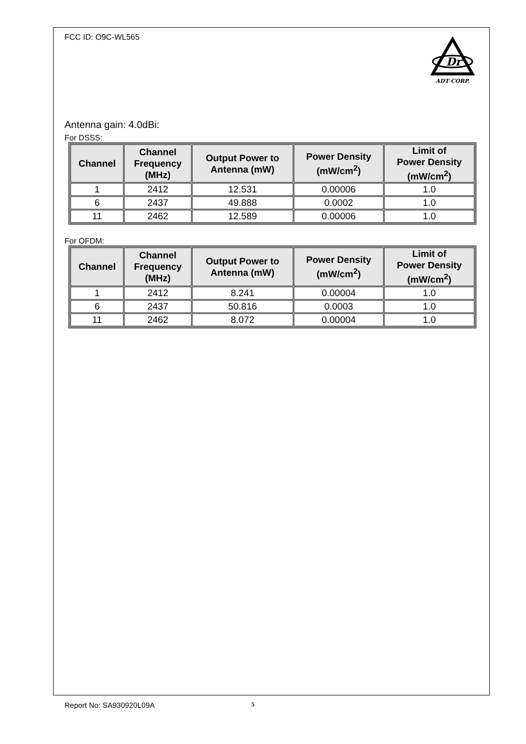FCC ID: O9C-WL565
Dr
ADT CORP.
Antenna gain: 4.0dBi:
For DSSS:
| Channel | Channel Frequency (MHz) | Output Power to Antenna (mW) | Power Density (mW/cm<sup>2</sup>) | Limit of Power Density (mW/cm<sup>2</sup>) |
| --- | --- | --- | --- | --- |
| 1 | 2412 | 12.531 | 0.00006 | 1.0 |
| 6 | 2437 | 49.888 | 0.0002 | 1.0 |
| 11 | 2462 | 12.589 | 0.00006 | 1.0 |
For OFDM:
| Channel | Channel Frequency (MHz) | Output Power to Antenna (mW) | Power Density (mW/cm<sup>2</sup>) | Limit of Power Density (mW/cm<sup>2</sup>) |
| --- | --- | --- | --- | --- |
| 1 | 2412 | 8.241 | 0.00004 | 1.0 |
| 6 | 2437 | 50.816 | 0.0003 | 1.0 |
| 11 | 2462 | 8.072 | 0.00004 | 1.0 |
Report No: SA930920L09A 5